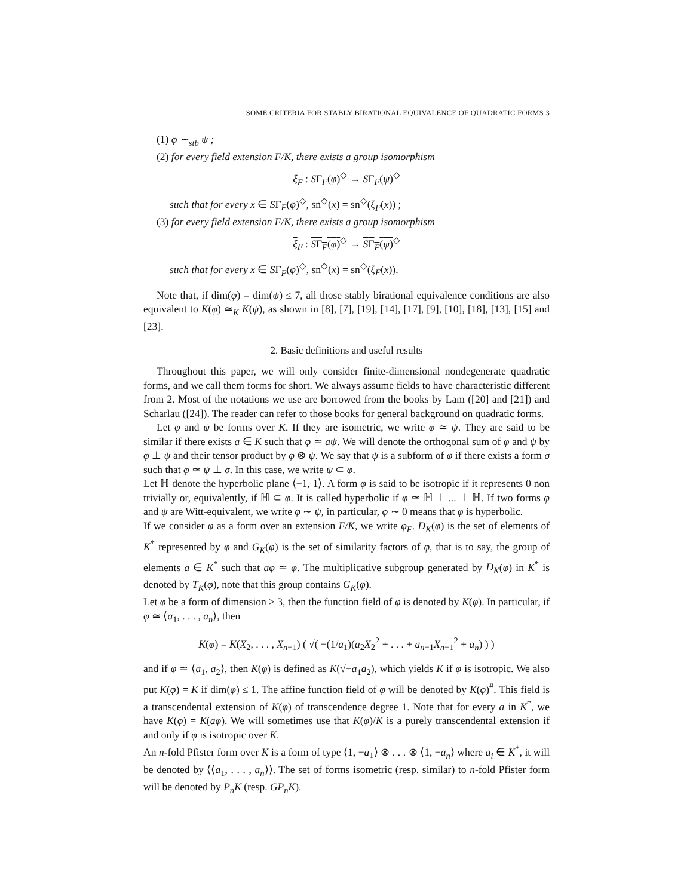SOME CRITERIA FOR STABLY BIRATIONAL EQUIVALENCE OF QUADRATIC FORMS 3
(1) φ ∼<sub>stb</sub> ψ ;
(2) for every field extension F/K, there exists a group isomorphism
ξ<sub>F</sub> : SΓ<sub>F</sub>(φ)<sup>◇</sup> → SΓ<sub>F</sub>(ψ)<sup>◇</sup>
such that for every x ∈ SΓ<sub>F</sub>(φ)<sup>◇</sup>, sn<sup>◇</sup>(x) = sn<sup>◇</sup>(ξ<sub>F</sub>(x)) ;
(3) for every field extension F/K, there exists a group isomorphism
ξ<sub>F</sub> : SΓ<sub>F</sub>(φ)<sup>◇</sup> → SΓ<sub>F</sub>(ψ)<sup>◇</sup>
such that for every x ∈ SΓ<sub>F</sub>(φ)<sup>◇</sup>, sn<sup>◇</sup>(x) = sn<sup>◇</sup>(ξ<sub>F</sub>(x)).
Note that, if dim(φ) = dim(ψ) ≤ 7, all those stably birational equivalence conditions are also equivalent to K(φ) ≃<sub>K</sub> K(ψ), as shown in [8], [7], [19], [14], [17], [9], [10], [18], [13], [15] and [23].
2. Basic definitions and useful results
Throughout this paper, we will only consider finite-dimensional nondegenerate quadratic forms, and we call them forms for short. We always assume fields to have characteristic different from 2. Most of the notations we use are borrowed from the books by Lam ([20] and [21]) and Scharlau ([24]). The reader can refer to those books for general background on quadratic forms.
Let φ and ψ be forms over K. If they are isometric, we write φ ≃ ψ. They are said to be similar if there exists a ∈ K such that φ ≃ aψ. We will denote the orthogonal sum of φ and ψ by φ ⊥ ψ and their tensor product by φ ⊗ ψ. We say that ψ is a subform of φ if there exists a form σ such that φ ≃ ψ ⊥ σ. In this case, we write ψ ⊂ φ.
Let ℍ denote the hyperbolic plane ⟨−1, 1⟩. A form φ is said to be isotropic if it represents 0 non trivially or, equivalently, if ℍ ⊂ φ. It is called hyperbolic if φ ≃ ℍ ⊥ ... ⊥ ℍ. If two forms φ and ψ are Witt-equivalent, we write φ ∼ ψ, in particular, φ ∼ 0 means that φ is hyperbolic.
If we consider φ as a form over an extension F/K, we write φ<sub>F</sub>. D<sub>K</sub>(φ) is the set of elements of K<sup>*</sup> represented by φ and G<sub>K</sub>(φ) is the set of similarity factors of φ, that is to say, the group of elements a ∈ K<sup>*</sup> such that aφ ≃ φ. The multiplicative subgroup generated by D<sub>K</sub>(φ) in K<sup>*</sup> is denoted by T<sub>K</sub>(φ), note that this group contains G<sub>K</sub>(φ).
Let φ be a form of dimension ≥ 3, then the function field of φ is denoted by K(φ). In particular, if φ ≃ ⟨a<sub>1</sub>, . . . , a<sub>n</sub>⟩, then
K(φ) = K(X<sub>2</sub>, . . . , X<sub>n−1</sub>) ( √( −(1/a<sub>1</sub>)(a<sub>2</sub>X<sub>2</sub><sup>2</sup> + . . . + a<sub>n−1</sub>X<sub>n−1</sub><sup>2</sup> + a<sub>n</sub>) ) )
and if φ ≃ ⟨a<sub>1</sub>, a<sub>2</sub>⟩, then K(φ) is defined as K(√−a<sub>1</sub>a<sub>2</sub>), which yields K if φ is isotropic. We also put K(φ) = K if dim(φ) ≤ 1. The affine function field of φ will be denoted by K(φ)<sup>#</sup>. This field is a transcendental extension of K(φ) of transcendence degree 1. Note that for every a in K<sup>*</sup>, we have K(φ) = K(aφ). We will sometimes use that K(φ)/K is a purely transcendental extension if and only if φ is isotropic over K.
An n-fold Pfister form over K is a form of type ⟨1, −a<sub>1</sub>⟩ ⊗ . . . ⊗ ⟨1, −a<sub>n</sub>⟩ where a<sub>i</sub> ∈ K<sup>*</sup>, it will be denoted by ⟨⟨a<sub>1</sub>, . . . , a<sub>n</sub>⟩⟩. The set of forms isometric (resp. similar) to n-fold Pfister form will be denoted by P<sub>n</sub>K (resp. GP<sub>n</sub>K).